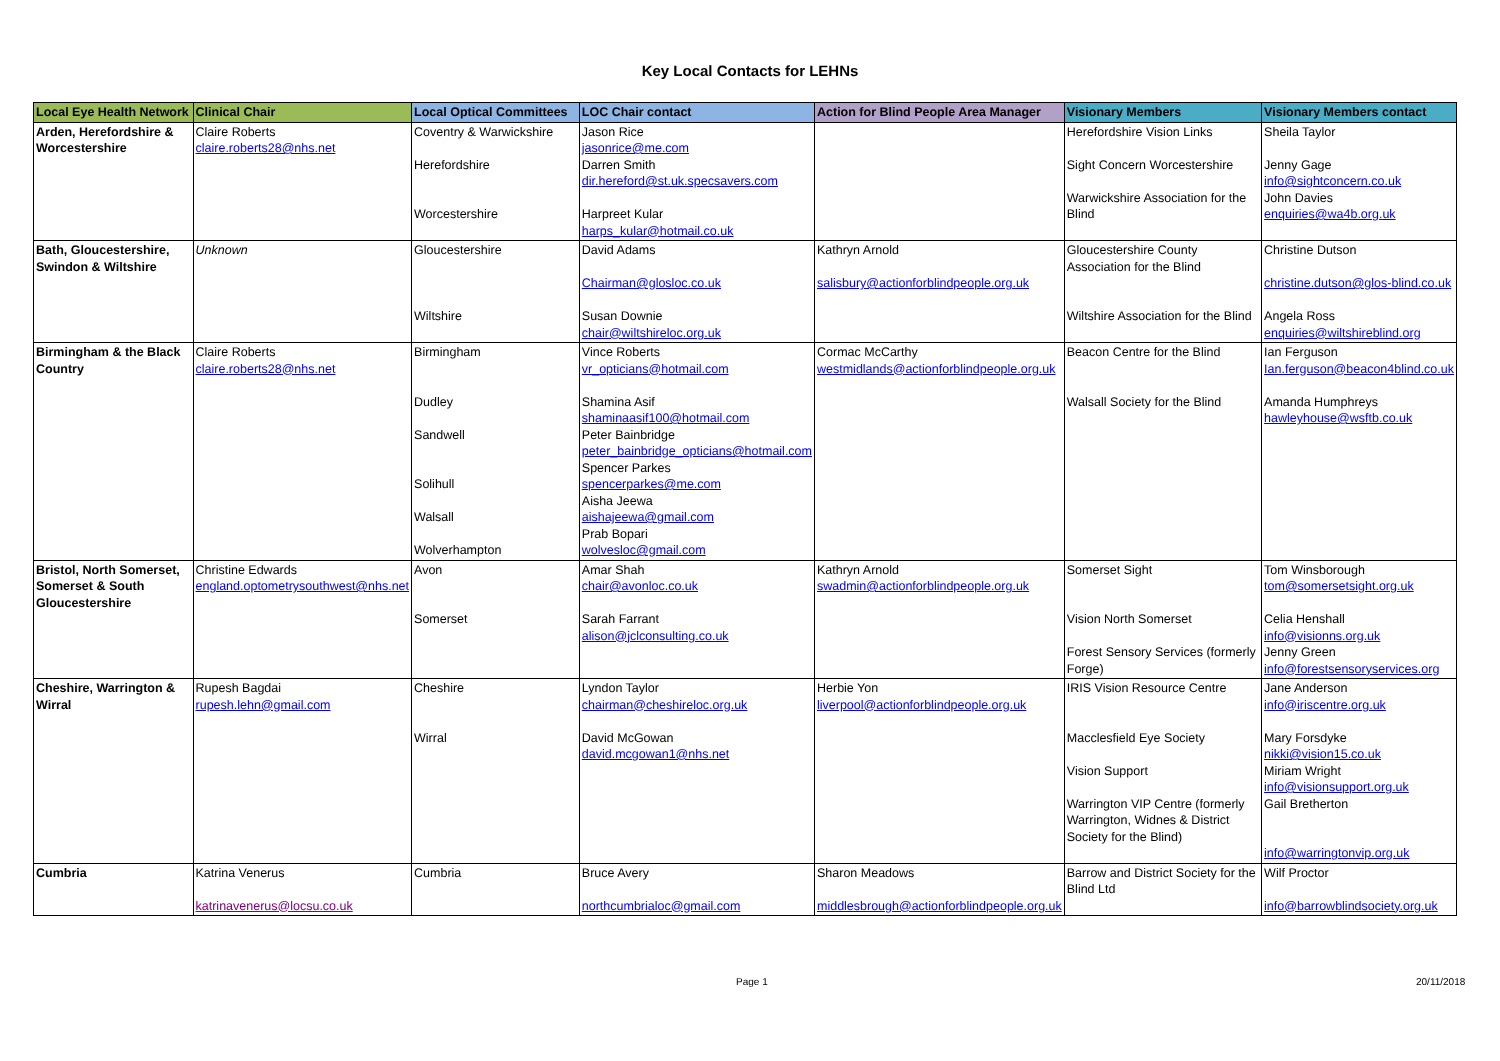Key Local Contacts for LEHNs
| Local Eye Health Network | Clinical Chair | Local Optical Committees | LOC Chair contact | Action for Blind People Area Manager | Visionary Members | Visionary Members contact |
| --- | --- | --- | --- | --- | --- | --- |
| Arden, Herefordshire & Worcestershire | Claire Roberts claire.roberts28@nhs.net | Coventry & Warwickshire Herefordshire Worcestershire | Jason Rice jasonrice@me.com Darren Smith dir.hereford@st.uk.specsavers.com Harpreet Kular harps_kular@hotmail.co.uk | | Herefordshire Vision Links Sight Concern Worcestershire Warwickshire Association for the Blind | Sheila Taylor Jenny Gage info@sightconcern.co.uk John Davies enquiries@wa4b.org.uk |
| Bath, Gloucestershire, Swindon & Wiltshire | Unknown | Gloucestershire Wiltshire | David Adams Chairman@glosloc.co.uk Susan Downie chair@wiltshireloc.org.uk | Kathryn Arnold salisbury@actionforblindpeople.org.uk | Gloucestershire County Association for the Blind Wiltshire Association for the Blind | Christine Dutson christine.dutson@glos-blind.co.uk Angela Ross enquiries@wiltshireblind.org |
| Birmingham & the Black Country | Claire Roberts claire.roberts28@nhs.net | Birmingham Dudley Sandwell Solihull Walsall Wolverhampton | Vince Roberts vr_opticians@hotmail.com Shamina Asif shaminaasif100@hotmail.com Peter Bainbridge peter_bainbridge_opticians@hotmail.com Spencer Parkes spencerparkes@me.com Aisha Jeewa aishajeewa@gmail.com Prab Bopari wolvesloc@gmail.com | Cormac McCarthy westmidlands@actionforblindpeople.org.uk | Beacon Centre for the Blind Walsall Society for the Blind | Ian Ferguson Ian.ferguson@beacon4blind.co.uk Amanda Humphreys hawleyhouse@wsftb.co.uk |
| Bristol, North Somerset, Somerset & South Gloucestershire | Christine Edwards england.optometrysouthwest@nhs.net | Avon Somerset | Amar Shah chair@avonloc.co.uk Sarah Farrant alison@jclconsulting.co.uk | Kathryn Arnold swadmin@actionforblindpeople.org.uk | Somerset Sight Vision North Somerset Forest Sensory Services (formerly Forge) | Tom Winsborough tom@somersetsight.org.uk Celia Henshall info@visionns.org.uk Jenny Green info@forestsensoryservices.org |
| Cheshire, Warrington & Wirral | Rupesh Bagdai rupesh.lehn@gmail.com | Cheshire Wirral | Lyndon Taylor chairman@cheshireloc.org.uk David McGowan david.mcgowan1@nhs.net | Herbie Yon liverpool@actionforblindpeople.org.uk | IRIS Vision Resource Centre Macclesfield Eye Society Vision Support Warrington VIP Centre (formerly Warrington, Widnes & District Society for the Blind) | Jane Anderson info@iriscentre.org.uk Mary Forsdyke nikki@vision15.co.uk Miriam Wright info@visionsupport.org.uk Gail Bretherton info@warringtonvip.org.uk |
| Cumbria | Katrina Venerus katrinavenerus@locsu.co.uk | Cumbria | Bruce Avery northcumbrialoc@gmail.com | Sharon Meadows middlesbrough@actionforblindpeople.org.uk | Barrow and District Society for the Blind Ltd | Wilf Proctor info@barrowblindsociety.org.uk |
Page 1 20/11/2018